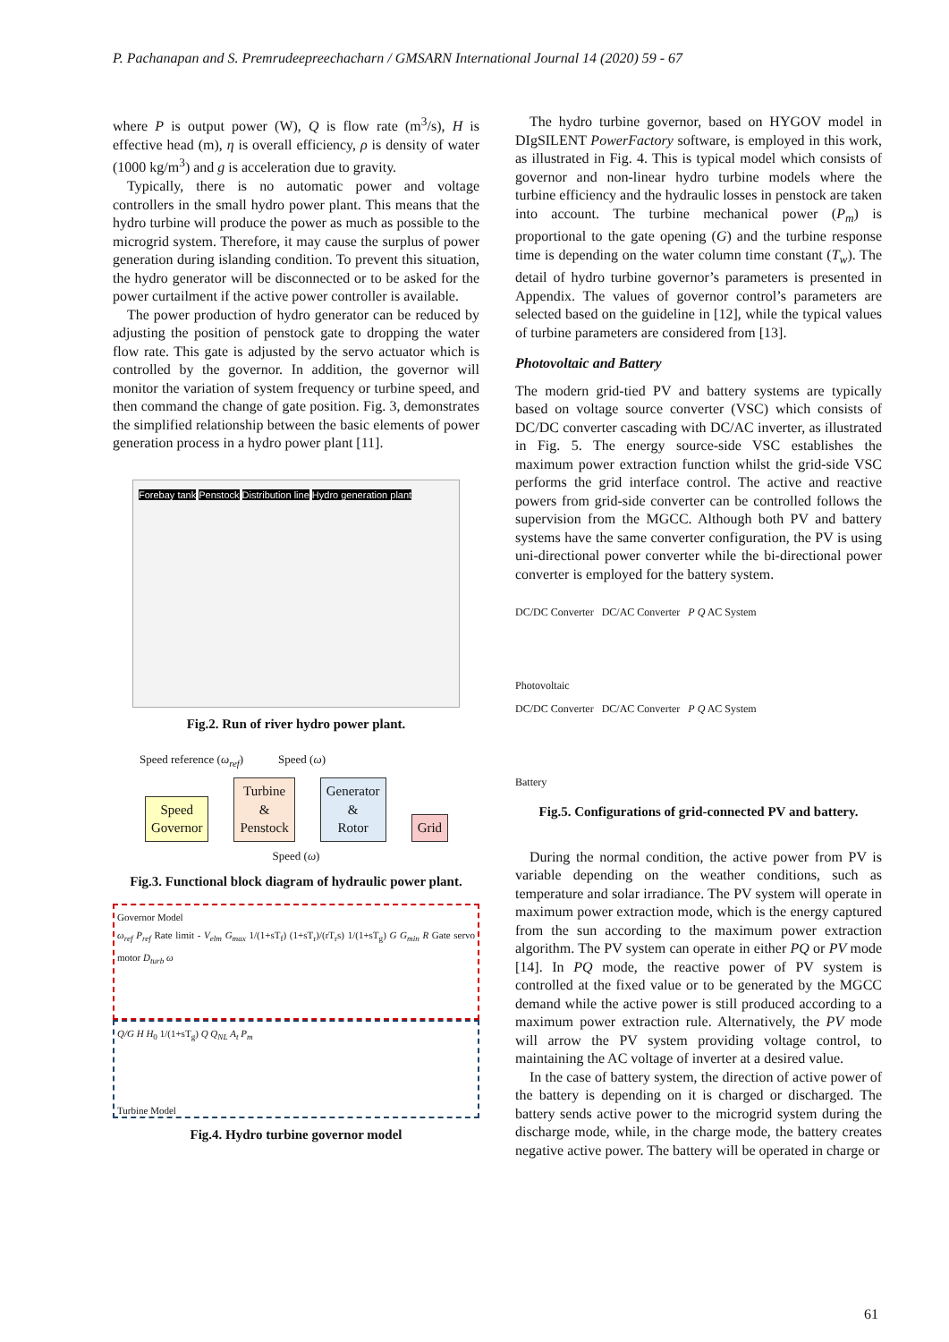P. Pachanapan and S. Premrudeepreechacharn / GMSARN International Journal 14 (2020) 59 - 67
where P is output power (W), Q is flow rate (m<sup>3</sup>/s), H is effective head (m), η is overall efficiency, ρ is density of water (1000 kg/m<sup>3</sup>) and g is acceleration due to gravity.
Typically, there is no automatic power and voltage controllers in the small hydro power plant. This means that the hydro turbine will produce the power as much as possible to the microgrid system. Therefore, it may cause the surplus of power generation during islanding condition. To prevent this situation, the hydro generator will be disconnected or to be asked for the power curtailment if the active power controller is available.
The power production of hydro generator can be reduced by adjusting the position of penstock gate to dropping the water flow rate. This gate is adjusted by the servo actuator which is controlled by the governor. In addition, the governor will monitor the variation of system frequency or turbine speed, and then command the change of gate position. Fig. 3, demonstrates the simplified relationship between the basic elements of power generation process in a hydro power plant [11].
Forebay tank Penstock Distribution line Hydro generation plant
Fig.2. Run of river hydro power plant.
Speed reference (ω<sub>ref</sub>) Speed (ω)
Speed
Governor Turbine
&
Penstock Generator
&
Rotor Grid
Speed (ω)
Fig.3. Functional block diagram of hydraulic power plant.
Governor Model
ω<sub>ref</sub> P<sub>ref</sub> Rate limit - V<sub>elm</sub> G<sub>max</sub> 1/(1+sT<sub>f</sub>) (1+sT<sub>r</sub>)/(rT<sub>r</sub>s) 1/(1+sT<sub>g</sub>) G G<sub>min</sub> R Gate servo motor D<sub>turb</sub> ω
Q/G H H<sub>0</sub> 1/(1+sT<sub>g</sub>) Q Q<sub>NL</sub> A<sub>t</sub> P<sub>m</sub>
Turbine Model
Fig.4. Hydro turbine governor model
The hydro turbine governor, based on HYGOV model in DIgSILENT PowerFactory software, is employed in this work, as illustrated in Fig. 4. This is typical model which consists of governor and non-linear hydro turbine models where the turbine efficiency and the hydraulic losses in penstock are taken into account. The turbine mechanical power (P<sub>m</sub>) is proportional to the gate opening (G) and the turbine response time is depending on the water column time constant (T<sub>w</sub>). The detail of hydro turbine governor’s parameters is presented in Appendix. The values of governor control’s parameters are selected based on the guideline in [12], while the typical values of turbine parameters are considered from [13].
Photovoltaic and Battery
The modern grid-tied PV and battery systems are typically based on voltage source converter (VSC) which consists of DC/DC converter cascading with DC/AC inverter, as illustrated in Fig. 5. The energy source-side VSC establishes the maximum power extraction function whilst the grid-side VSC performs the grid interface control. The active and reactive powers from grid-side converter can be controlled follows the supervision from the MGCC. Although both PV and battery systems have the same converter configuration, the PV is using uni-directional power converter while the bi-directional power converter is employed for the battery system.
DC/DC Converter DC/AC Converter P Q AC System
Photovoltaic
DC/DC Converter DC/AC Converter P Q AC System
Battery
Fig.5. Configurations of grid-connected PV and battery.
During the normal condition, the active power from PV is variable depending on the weather conditions, such as temperature and solar irradiance. The PV system will operate in maximum power extraction mode, which is the energy captured from the sun according to the maximum power extraction algorithm. The PV system can operate in either PQ or PV mode [14]. In PQ mode, the reactive power of PV system is controlled at the fixed value or to be generated by the MGCC demand while the active power is still produced according to a maximum power extraction rule. Alternatively, the PV mode will arrow the PV system providing voltage control, to maintaining the AC voltage of inverter at a desired value.
In the case of battery system, the direction of active power of the battery is depending on it is charged or discharged. The battery sends active power to the microgrid system during the discharge mode, while, in the charge mode, the battery creates negative active power. The battery will be operated in charge or
61